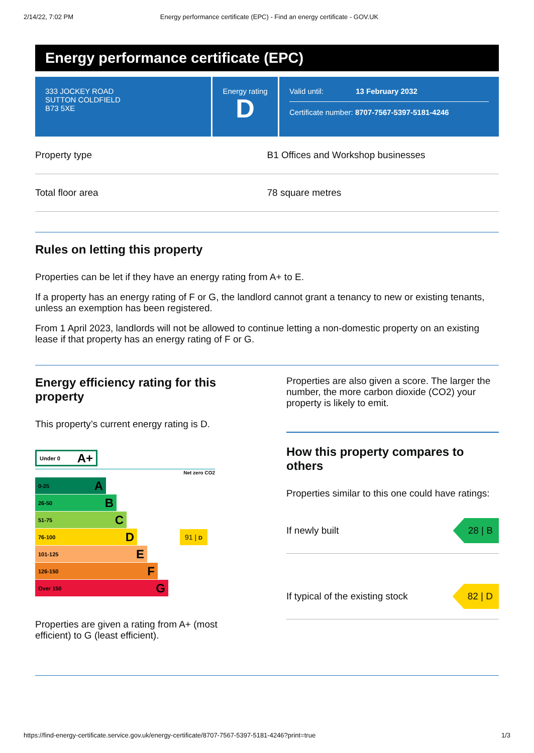2/14/22, 7:02 PM Energy performance certificate (EPC) - Find an energy certificate - GOV.UK
Energy performance certificate (EPC)
333 JOCKEY ROAD
SUTTON COLDFIELD
B73 5XE
Energy rating
D
Valid until: 13 February 2032
Certificate number: 8707-7567-5397-5181-4246
| Property type | B1 Offices and Workshop businesses |
| Total floor area | 78 square metres |
Rules on letting this property
Properties can be let if they have an energy rating from A+ to E.
If a property has an energy rating of F or G, the landlord cannot grant a tenancy to new or existing tenants, unless an exemption has been registered.
From 1 April 2023, landlords will not be allowed to continue letting a non-domestic property on an existing lease if that property has an energy rating of F or G.
Energy efficiency rating for this property
This property’s current energy rating is D.
Under 0 A+
Net zero CO2
0-25 A
26-50 B
51-75 C
76-100 D
91 | D
101-125 E
126-150 F
Over 150 G
Properties are given a rating from A+ (most efficient) to G (least efficient).
Properties are also given a score. The larger the number, the more carbon dioxide (CO2) your property is likely to emit.
How this property compares to others
Properties similar to this one could have ratings:
If newly built 28 | B
If typical of the existing stock 82 | D
https://find-energy-certificate.service.gov.uk/energy-certificate/8707-7567-5397-5181-4246?print=true 1/3